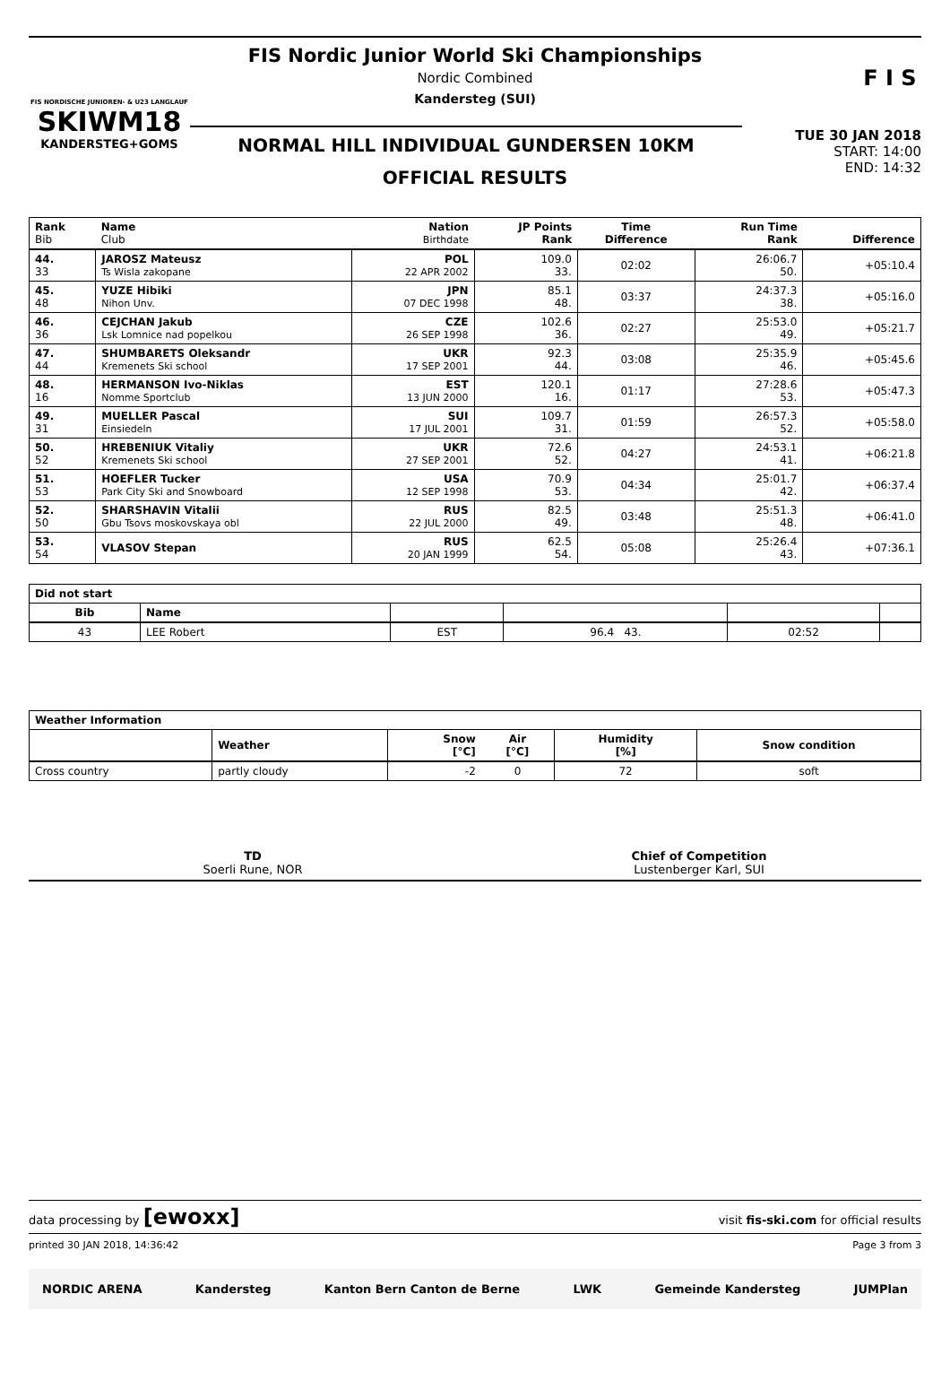FIS NORDISCHE JUNIOREN- & U23 LANGLAUF
SKIWM18
KANDERSTEG+GOMS
F I S
FIS Nordic Junior World Ski Championships
Nordic Combined
Kandersteg (SUI)
NORMAL HILL INDIVIDUAL GUNDERSEN 10KM
OFFICIAL RESULTS
TUE 30 JAN 2018
START: 14:00
END: 14:32
| Rank Bib | Name Club | Nation Birthdate | JP Points Rank | Time Difference | Run Time Rank | Difference |
| --- | --- | --- | --- | --- | --- | --- |
| 44. 33 | JAROSZ Mateusz Ts Wisla zakopane | POL 22 APR 2002 | 109.0 33. | 02:02 | 26:06.7 50. | +05:10.4 |
| 45. 48 | YUZE Hibiki Nihon Unv. | JPN 07 DEC 1998 | 85.1 48. | 03:37 | 24:37.3 38. | +05:16.0 |
| 46. 36 | CEJCHAN Jakub Lsk Lomnice nad popelkou | CZE 26 SEP 1998 | 102.6 36. | 02:27 | 25:53.0 49. | +05:21.7 |
| 47. 44 | SHUMBARETS Oleksandr Kremenets Ski school | UKR 17 SEP 2001 | 92.3 44. | 03:08 | 25:35.9 46. | +05:45.6 |
| 48. 16 | HERMANSON Ivo-Niklas Nomme Sportclub | EST 13 JUN 2000 | 120.1 16. | 01:17 | 27:28.6 53. | +05:47.3 |
| 49. 31 | MUELLER Pascal Einsiedeln | SUI 17 JUL 2001 | 109.7 31. | 01:59 | 26:57.3 52. | +05:58.0 |
| 50. 52 | HREBENIUK Vitaliy Kremenets Ski school | UKR 27 SEP 2001 | 72.6 52. | 04:27 | 24:53.1 41. | +06:21.8 |
| 51. 53 | HOEFLER Tucker Park City Ski and Snowboard | USA 12 SEP 1998 | 70.9 53. | 04:34 | 25:01.7 42. | +06:37.4 |
| 52. 50 | SHARSHAVIN Vitalii Gbu Tsovs moskovskaya obl | RUS 22 JUL 2000 | 82.5 49. | 03:48 | 25:51.3 48. | +06:41.0 |
| 53. 54 | VLASOV Stepan | RUS 20 JAN 1999 | 62.5 54. | 05:08 | 25:26.4 43. | +07:36.1 |
| Did not start | | | | | |
| --- | --- | --- | --- | --- | --- |
| Bib | Name | | | | |
| 43 | LEE Robert | EST | 96.4 43. | 02:52 | |
| Weather Information | | | | | |
| --- | --- | --- | --- | --- | --- |
| | Weather | Snow [°C] | Air [°C] | Humidity [%] | Snow condition |
| Cross country | partly cloudy | -2 | 0 | 72 | soft |
TD
Soerli Rune, NOR
Chief of Competition
Lustenberger Karl, SUI
data processing by [ewoxx] visit fis-ski.com for official results
printed 30 JAN 2018, 14:36:42 Page 3 from 3
NORDIC ARENA Kandersteg Kanton Bern Canton de Berne LWK Gemeinde Kandersteg JUMPlan